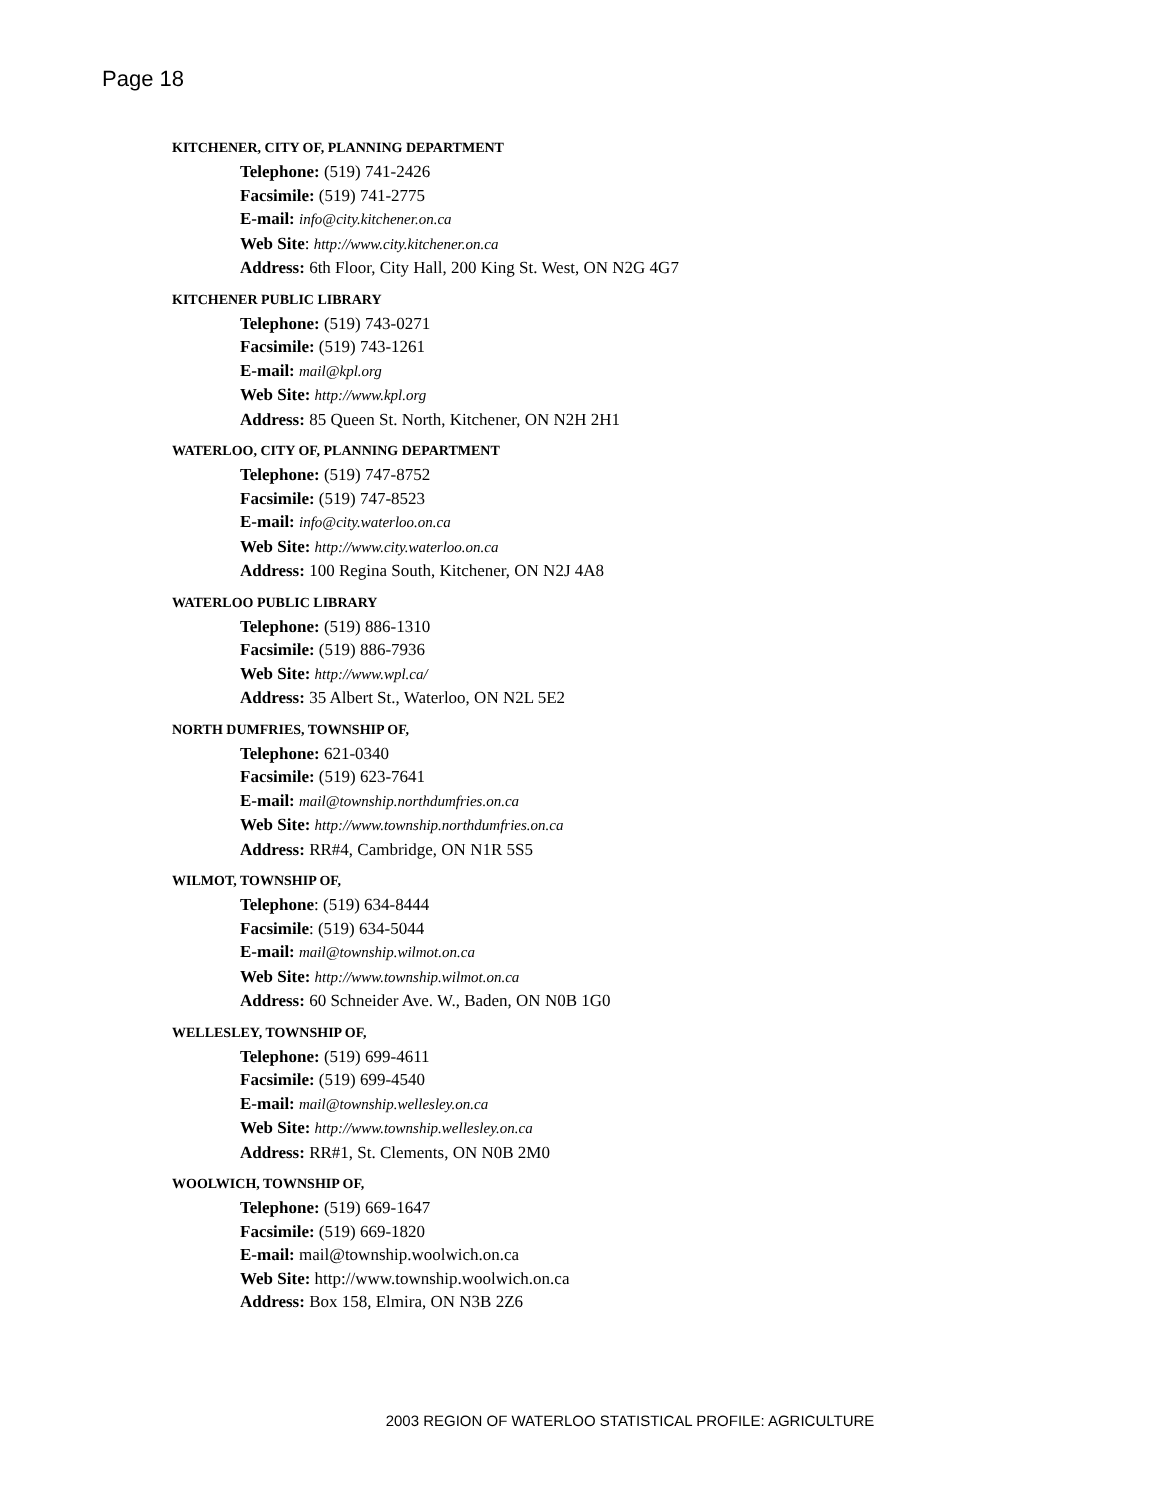Page 18
KITCHENER, CITY OF, PLANNING DEPARTMENT
Telephone: (519) 741-2426
Facsimile: (519) 741-2775
E-mail: info@city.kitchener.on.ca
Web Site: http://www.city.kitchener.on.ca
Address: 6th Floor, City Hall, 200 King St. West, ON N2G 4G7
KITCHENER PUBLIC LIBRARY
Telephone: (519) 743-0271
Facsimile: (519) 743-1261
E-mail: mail@kpl.org
Web Site: http://www.kpl.org
Address: 85 Queen St. North, Kitchener, ON N2H 2H1
WATERLOO, CITY OF, PLANNING DEPARTMENT
Telephone: (519) 747-8752
Facsimile: (519) 747-8523
E-mail: info@city.waterloo.on.ca
Web Site: http://www.city.waterloo.on.ca
Address: 100 Regina South, Kitchener, ON N2J 4A8
WATERLOO PUBLIC LIBRARY
Telephone: (519) 886-1310
Facsimile: (519) 886-7936
Web Site: http://www.wpl.ca/
Address: 35 Albert St., Waterloo, ON N2L 5E2
NORTH DUMFRIES, TOWNSHIP OF,
Telephone: 621-0340
Facsimile: (519) 623-7641
E-mail: mail@township.northdumfries.on.ca
Web Site: http://www.township.northdumfries.on.ca
Address: RR#4, Cambridge, ON N1R 5S5
WILMOT, TOWNSHIP OF,
Telephone: (519) 634-8444
Facsimile: (519) 634-5044
E-mail: mail@township.wilmot.on.ca
Web Site: http://www.township.wilmot.on.ca
Address: 60 Schneider Ave. W., Baden, ON N0B 1G0
WELLESLEY, TOWNSHIP OF,
Telephone: (519) 699-4611
Facsimile: (519) 699-4540
E-mail: mail@township.wellesley.on.ca
Web Site: http://www.township.wellesley.on.ca
Address: RR#1, St. Clements, ON N0B 2M0
WOOLWICH, TOWNSHIP OF,
Telephone: (519) 669-1647
Facsimile: (519) 669-1820
E-mail: mail@township.woolwich.on.ca
Web Site: http://www.township.woolwich.on.ca
Address: Box 158, Elmira, ON N3B 2Z6
2003 REGION OF WATERLOO STATISTICAL PROFILE: AGRICULTURE